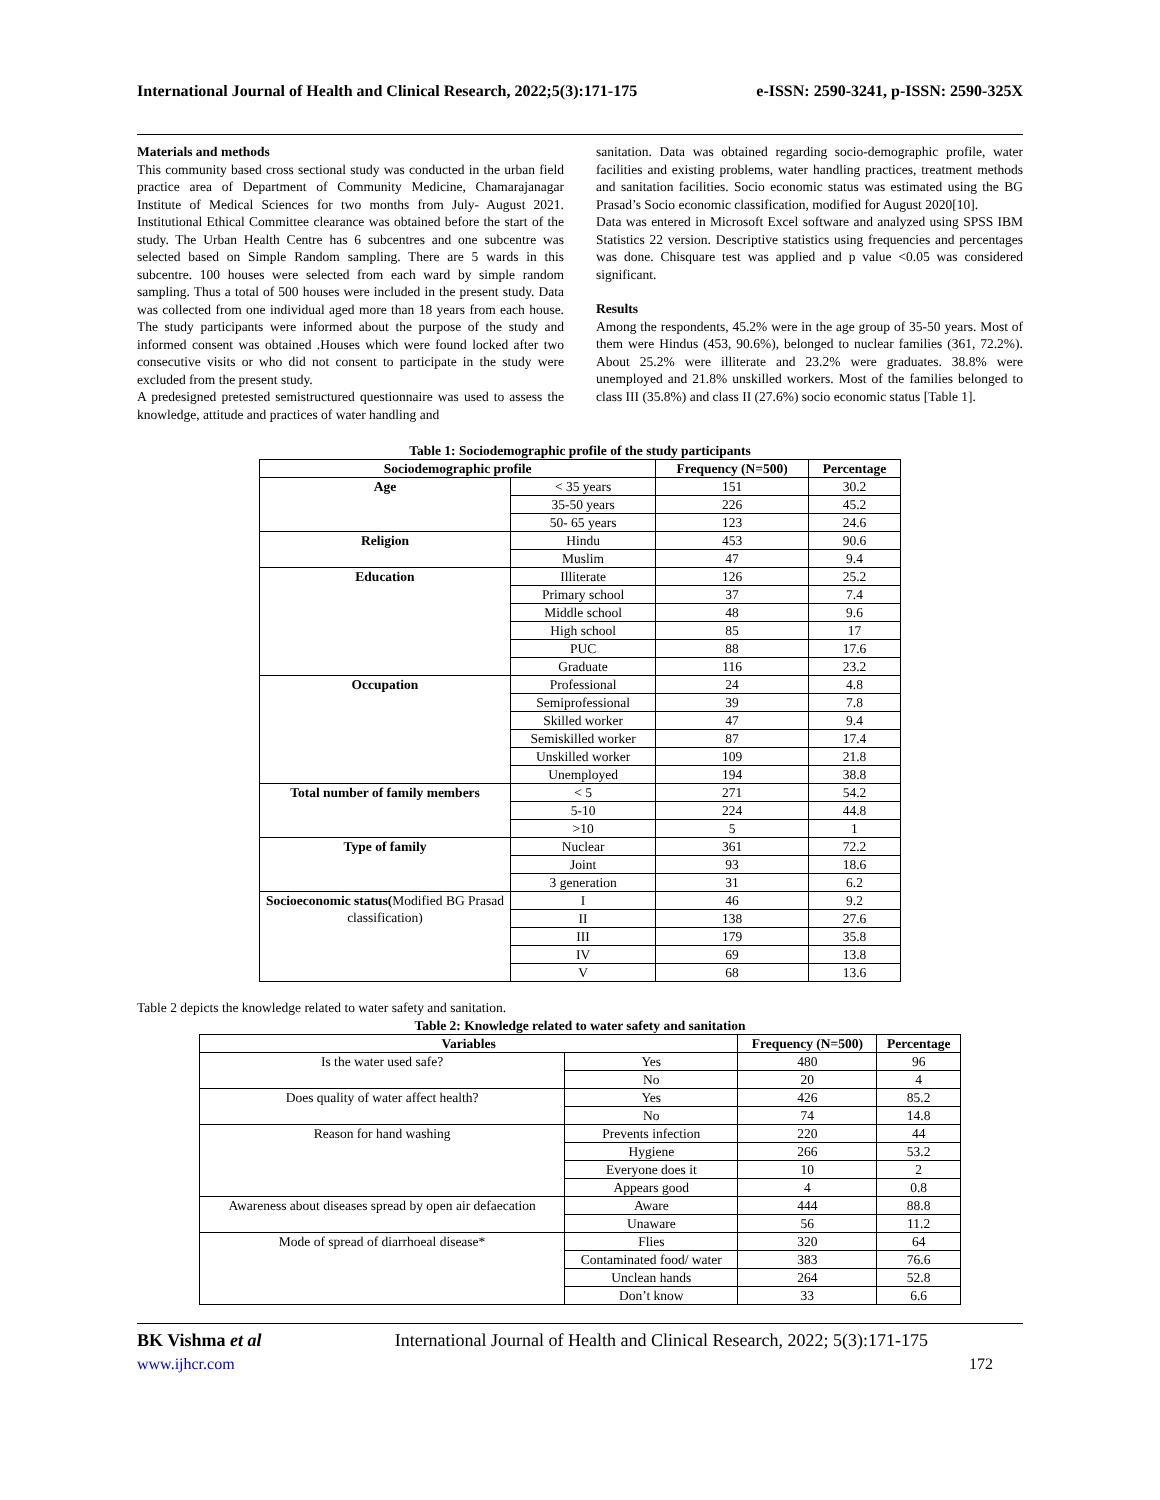International Journal of Health and Clinical Research, 2022;5(3):171-175 e-ISSN: 2590-3241, p-ISSN: 2590-325X
Materials and methods
This community based cross sectional study was conducted in the urban field practice area of Department of Community Medicine, Chamarajanagar Institute of Medical Sciences for two months from July- August 2021. Institutional Ethical Committee clearance was obtained before the start of the study. The Urban Health Centre has 6 subcentres and one subcentre was selected based on Simple Random sampling. There are 5 wards in this subcentre. 100 houses were selected from each ward by simple random sampling. Thus a total of 500 houses were included in the present study. Data was collected from one individual aged more than 18 years from each house. The study participants were informed about the purpose of the study and informed consent was obtained .Houses which were found locked after two consecutive visits or who did not consent to participate in the study were excluded from the present study.
A predesigned pretested semistructured questionnaire was used to assess the knowledge, attitude and practices of water handling and
sanitation. Data was obtained regarding socio-demographic profile, water facilities and existing problems, water handling practices, treatment methods and sanitation facilities. Socio economic status was estimated using the BG Prasad’s Socio economic classification, modified for August 2020[10].
Data was entered in Microsoft Excel software and analyzed using SPSS IBM Statistics 22 version. Descriptive statistics using frequencies and percentages was done. Chisquare test was applied and p value <0.05 was considered significant.
Results
Among the respondents, 45.2% were in the age group of 35-50 years. Most of them were Hindus (453, 90.6%), belonged to nuclear families (361, 72.2%). About 25.2% were illiterate and 23.2% were graduates. 38.8% were unemployed and 21.8% unskilled workers. Most of the families belonged to class III (35.8%) and class II (27.6%) socio economic status [Table 1].
Table 1: Sociodemographic profile of the study participants
| Sociodemographic profile | | Frequency (N=500) | Percentage |
| --- | --- | --- | --- |
| Age | < 35 years | 151 | 30.2 |
| | 35-50 years | 226 | 45.2 |
| | 50- 65 years | 123 | 24.6 |
| Religion | Hindu | 453 | 90.6 |
| | Muslim | 47 | 9.4 |
| Education | Illiterate | 126 | 25.2 |
| | Primary school | 37 | 7.4 |
| | Middle school | 48 | 9.6 |
| | High school | 85 | 17 |
| | PUC | 88 | 17.6 |
| | Graduate | 116 | 23.2 |
| Occupation | Professional | 24 | 4.8 |
| | Semiprofessional | 39 | 7.8 |
| | Skilled worker | 47 | 9.4 |
| | Semiskilled worker | 87 | 17.4 |
| | Unskilled worker | 109 | 21.8 |
| | Unemployed | 194 | 38.8 |
| Total number of family members | < 5 | 271 | 54.2 |
| | 5-10 | 224 | 44.8 |
| | >10 | 5 | 1 |
| Type of family | Nuclear | 361 | 72.2 |
| | Joint | 93 | 18.6 |
| | 3 generation | 31 | 6.2 |
| Socioeconomic status( Modified BG Prasad classification) | I | 46 | 9.2 |
| | II | 138 | 27.6 |
| | III | 179 | 35.8 |
| | IV | 69 | 13.8 |
| | V | 68 | 13.6 |
Table 2 depicts the knowledge related to water safety and sanitation.
Table 2: Knowledge related to water safety and sanitation
| Variables | | Frequency (N=500) | Percentage |
| --- | --- | --- | --- |
| Is the water used safe? | Yes | 480 | 96 |
| | No | 20 | 4 |
| Does quality of water affect health? | Yes | 426 | 85.2 |
| | No | 74 | 14.8 |
| Reason for hand washing | Prevents infection | 220 | 44 |
| | Hygiene | 266 | 53.2 |
| | Everyone does it | 10 | 2 |
| | Appears good | 4 | 0.8 |
| Awareness about diseases spread by open air defaecation | Aware | 444 | 88.8 |
| | Unaware | 56 | 11.2 |
| Mode of spread of diarrhoeal disease* | Flies | 320 | 64 |
| | Contaminated food/ water | 383 | 76.6 |
| | Unclean hands | 264 | 52.8 |
| | Don’t know | 33 | 6.6 |
BK Vishma et al International Journal of Health and Clinical Research, 2022; 5(3):171-175
www.ijhcr.com 172